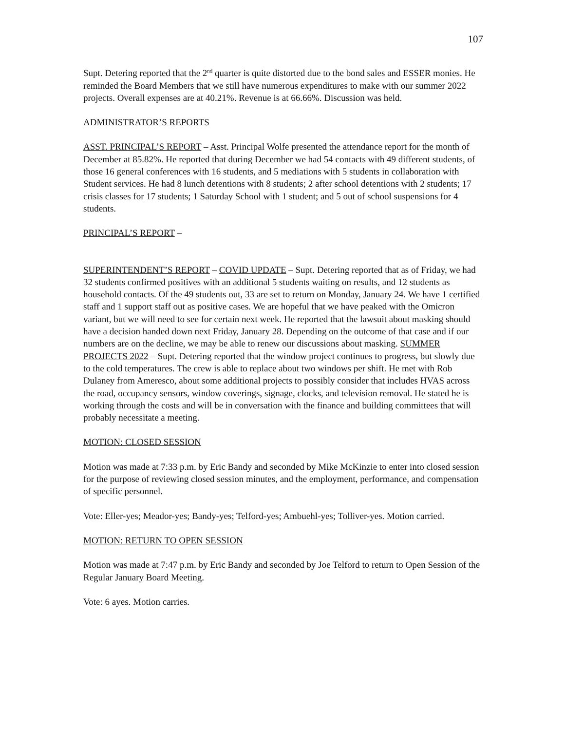107
Supt. Detering reported that the 2<sup>nd</sup> quarter is quite distorted due to the bond sales and ESSER monies. He reminded the Board Members that we still have numerous expenditures to make with our summer 2022 projects. Overall expenses are at 40.21%. Revenue is at 66.66%. Discussion was held.
ADMINISTRATOR’S REPORTS
ASST. PRINCIPAL’S REPORT – Asst. Principal Wolfe presented the attendance report for the month of December at 85.82%. He reported that during December we had 54 contacts with 49 different students, of those 16 general conferences with 16 students, and 5 mediations with 5 students in collaboration with Student services. He had 8 lunch detentions with 8 students; 2 after school detentions with 2 students; 17 crisis classes for 17 students; 1 Saturday School with 1 student; and 5 out of school suspensions for 4 students.
PRINCIPAL’S REPORT –
SUPERINTENDENT’S REPORT – COVID UPDATE – Supt. Detering reported that as of Friday, we had 32 students confirmed positives with an additional 5 students waiting on results, and 12 students as household contacts. Of the 49 students out, 33 are set to return on Monday, January 24. We have 1 certified staff and 1 support staff out as positive cases. We are hopeful that we have peaked with the Omicron variant, but we will need to see for certain next week. He reported that the lawsuit about masking should have a decision handed down next Friday, January 28. Depending on the outcome of that case and if our numbers are on the decline, we may be able to renew our discussions about masking. SUMMER PROJECTS 2022 – Supt. Detering reported that the window project continues to progress, but slowly due to the cold temperatures. The crew is able to replace about two windows per shift. He met with Rob Dulaney from Ameresco, about some additional projects to possibly consider that includes HVAS across the road, occupancy sensors, window coverings, signage, clocks, and television removal. He stated he is working through the costs and will be in conversation with the finance and building committees that will probably necessitate a meeting.
MOTION: CLOSED SESSION
Motion was made at 7:33 p.m. by Eric Bandy and seconded by Mike McKinzie to enter into closed session for the purpose of reviewing closed session minutes, and the employment, performance, and compensation of specific personnel.
Vote: Eller-yes; Meador-yes; Bandy-yes; Telford-yes; Ambuehl-yes; Tolliver-yes. Motion carried.
MOTION: RETURN TO OPEN SESSION
Motion was made at 7:47 p.m. by Eric Bandy and seconded by Joe Telford to return to Open Session of the Regular January Board Meeting.
Vote: 6 ayes. Motion carries.